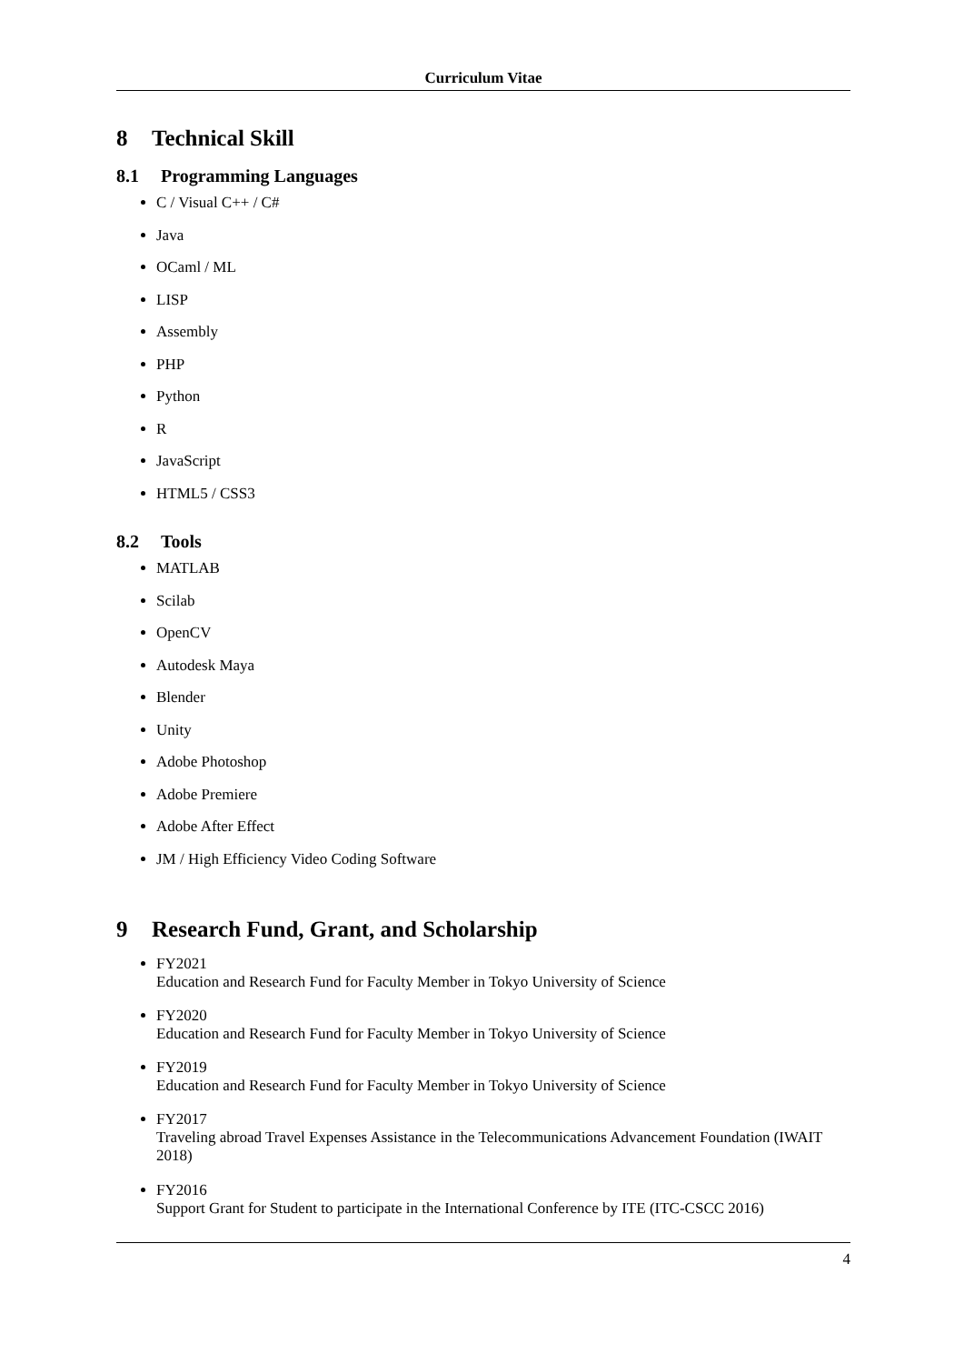Curriculum Vitae
8 Technical Skill
8.1 Programming Languages
C / Visual C++ / C#
Java
OCaml / ML
LISP
Assembly
PHP
Python
R
JavaScript
HTML5 / CSS3
8.2 Tools
MATLAB
Scilab
OpenCV
Autodesk Maya
Blender
Unity
Adobe Photoshop
Adobe Premiere
Adobe After Effect
JM / High Efficiency Video Coding Software
9 Research Fund, Grant, and Scholarship
FY2021
Education and Research Fund for Faculty Member in Tokyo University of Science
FY2020
Education and Research Fund for Faculty Member in Tokyo University of Science
FY2019
Education and Research Fund for Faculty Member in Tokyo University of Science
FY2017
Traveling abroad Travel Expenses Assistance in the Telecommunications Advancement Foundation (IWAIT 2018)
FY2016
Support Grant for Student to participate in the International Conference by ITE (ITC-CSCC 2016)
4